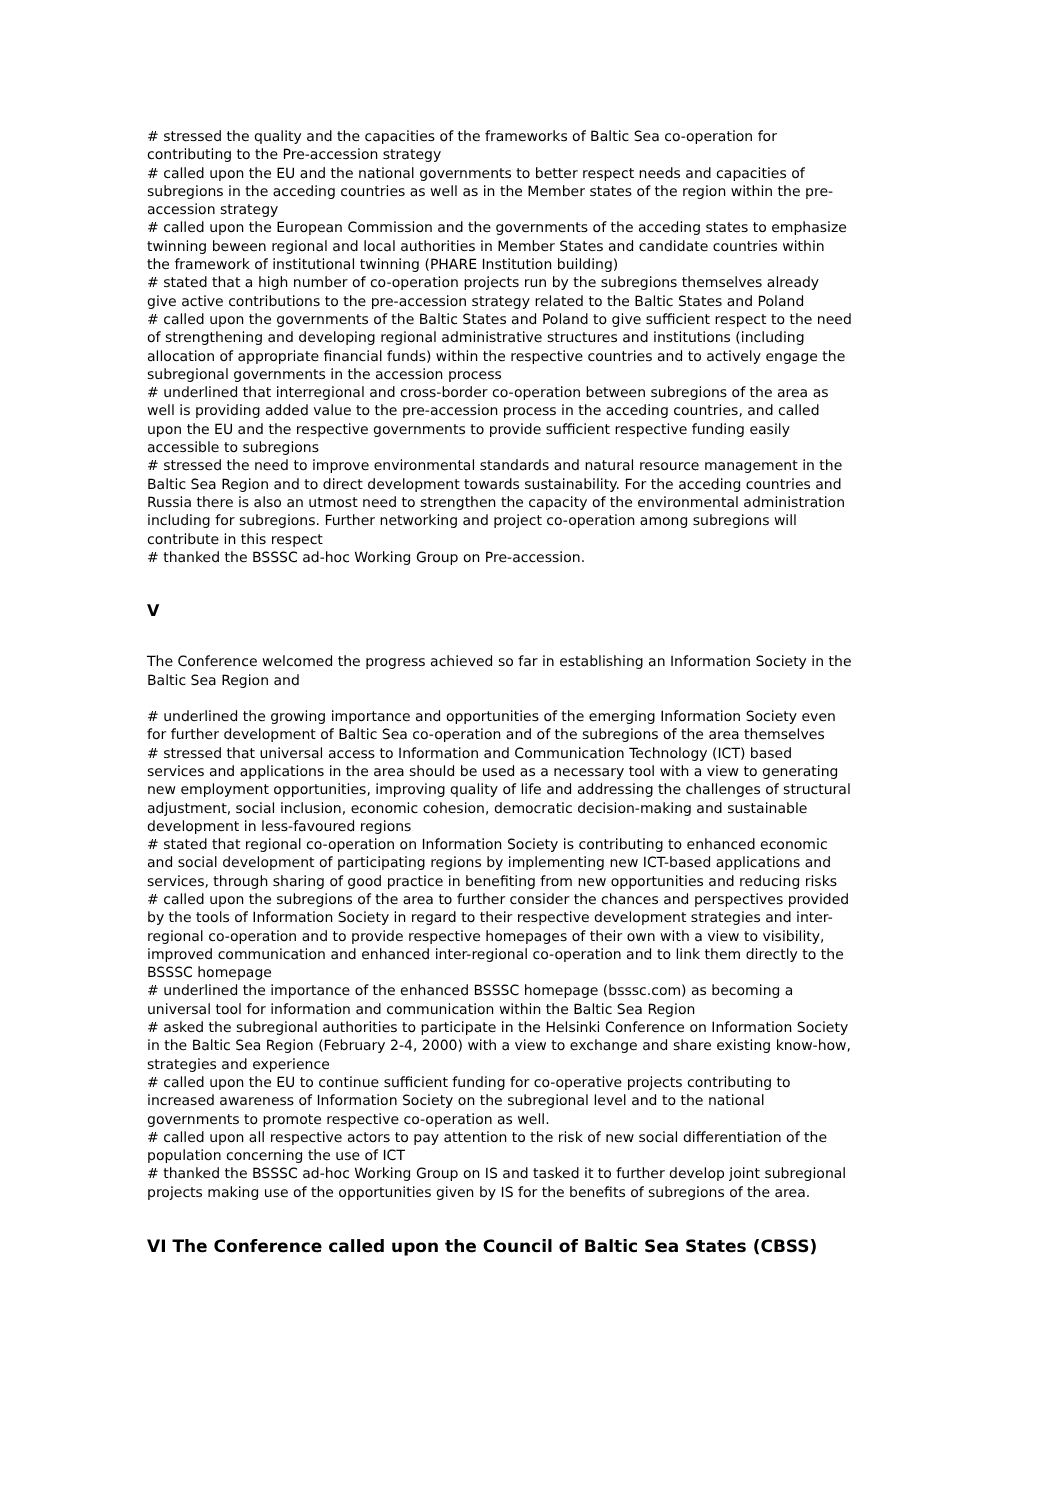# stressed the quality and the capacities of the frameworks of Baltic Sea co-operation for contributing to the Pre-accession strategy
# called upon the EU and the national governments to better respect needs and capacities of subregions in the acceding countries as well as in the Member states of the region within the pre-accession strategy
# called upon the European Commission and the governments of the acceding states to emphasize twinning beween regional and local authorities in Member States and candidate countries within the framework of institutional twinning (PHARE Institution building)
# stated that a high number of co-operation projects run by the subregions themselves already give active contributions to the pre-accession strategy related to the Baltic States and Poland
# called upon the governments of the Baltic States and Poland to give sufficient respect to the need of strengthening and developing regional administrative structures and institutions (including allocation of appropriate financial funds) within the respective countries and to actively engage the subregional governments in the accession process
# underlined that interregional and cross-border co-operation between subregions of the area as well is providing added value to the pre-accession process in the acceding countries, and called upon the EU and the respective governments to provide sufficient respective funding easily accessible to subregions
# stressed the need to improve environmental standards and natural resource management in the Baltic Sea Region and to direct development towards sustainability. For the acceding countries and Russia there is also an utmost need to strengthen the capacity of the environmental administration including for subregions. Further networking and project co-operation among subregions will contribute in this respect
# thanked the BSSSC ad-hoc Working Group on Pre-accession.
V
The Conference welcomed the progress achieved so far in establishing an Information Society in the Baltic Sea Region and
# underlined the growing importance and opportunities of the emerging Information Society even for further development of Baltic Sea co-operation and of the subregions of the area themselves
# stressed that universal access to Information and Communication Technology (ICT) based services and applications in the area should be used as a necessary tool with a view to generating new employment opportunities, improving quality of life and addressing the challenges of structural adjustment, social inclusion, economic cohesion, democratic decision-making and sustainable development in less-favoured regions
# stated that regional co-operation on Information Society is contributing to enhanced economic and social development of participating regions by implementing new ICT-based applications and services, through sharing of good practice in benefiting from new opportunities and reducing risks
# called upon the subregions of the area to further consider the chances and perspectives provided by the tools of Information Society in regard to their respective development strategies and inter-regional co-operation and to provide respective homepages of their own with a view to visibility, improved communication and enhanced inter-regional co-operation and to link them directly to the BSSSC homepage
# underlined the importance of the enhanced BSSSC homepage (bsssc.com) as becoming a universal tool for information and communication within the Baltic Sea Region
# asked the subregional authorities to participate in the Helsinki Conference on Information Society in the Baltic Sea Region (February 2-4, 2000) with a view to exchange and share existing know-how, strategies and experience
# called upon the EU to continue sufficient funding for co-operative projects contributing to increased awareness of Information Society on the subregional level and to the national governments to promote respective co-operation as well.
# called upon all respective actors to pay attention to the risk of new social differentiation of the population concerning the use of ICT
# thanked the BSSSC ad-hoc Working Group on IS and tasked it to further develop joint subregional projects making use of the opportunities given by IS for the benefits of subregions of the area.
VI The Conference called upon the Council of Baltic Sea States (CBSS)